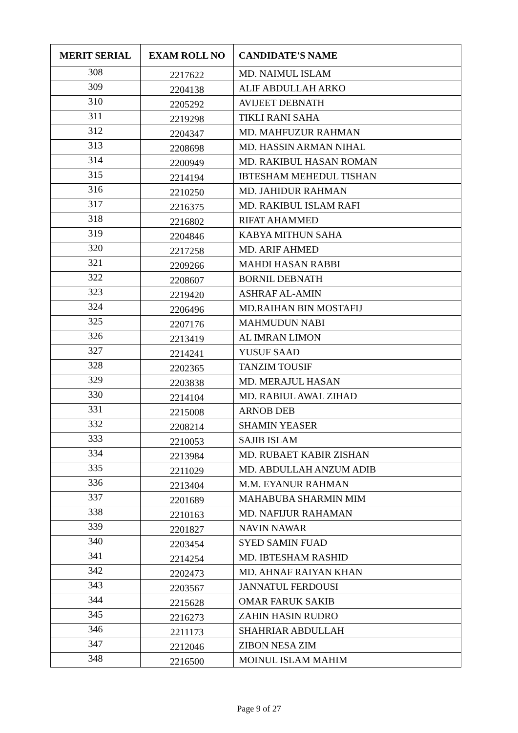| MERIT SERIAL | EXAM ROLL NO | CANDIDATE'S NAME |
| --- | --- | --- |
| 308 | 2217622 | MD. NAIMUL ISLAM |
| 309 | 2204138 | ALIF ABDULLAH ARKO |
| 310 | 2205292 | AVIJEET DEBNATH |
| 311 | 2219298 | TIKLI RANI SAHA |
| 312 | 2204347 | MD. MAHFUZUR RAHMAN |
| 313 | 2208698 | MD. HASSIN ARMAN NIHAL |
| 314 | 2200949 | MD. RAKIBUL HASAN ROMAN |
| 315 | 2214194 | IBTESHAM MEHEDUL TISHAN |
| 316 | 2210250 | MD. JAHIDUR RAHMAN |
| 317 | 2216375 | MD. RAKIBUL ISLAM RAFI |
| 318 | 2216802 | RIFAT AHAMMED |
| 319 | 2204846 | KABYA MITHUN SAHA |
| 320 | 2217258 | MD. ARIF AHMED |
| 321 | 2209266 | MAHDI HASAN RABBI |
| 322 | 2208607 | BORNIL DEBNATH |
| 323 | 2219420 | ASHRAF AL-AMIN |
| 324 | 2206496 | MD.RAIHAN BIN MOSTAFIJ |
| 325 | 2207176 | MAHMUDUN NABI |
| 326 | 2213419 | AL IMRAN LIMON |
| 327 | 2214241 | YUSUF SAAD |
| 328 | 2202365 | TANZIM TOUSIF |
| 329 | 2203838 | MD. MERAJUL HASAN |
| 330 | 2214104 | MD. RABIUL AWAL ZIHAD |
| 331 | 2215008 | ARNOB DEB |
| 332 | 2208214 | SHAMIN YEASER |
| 333 | 2210053 | SAJIB ISLAM |
| 334 | 2213984 | MD. RUBAET KABIR ZISHAN |
| 335 | 2211029 | MD. ABDULLAH ANZUM ADIB |
| 336 | 2213404 | M.M. EYANUR RAHMAN |
| 337 | 2201689 | MAHABUBA SHARMIN MIM |
| 338 | 2210163 | MD. NAFIJUR RAHAMAN |
| 339 | 2201827 | NAVIN NAWAR |
| 340 | 2203454 | SYED SAMIN FUAD |
| 341 | 2214254 | MD. IBTESHAM RASHID |
| 342 | 2202473 | MD. AHNAF RAIYAN KHAN |
| 343 | 2203567 | JANNATUL FERDOUSI |
| 344 | 2215628 | OMAR FARUK SAKIB |
| 345 | 2216273 | ZAHIN HASIN RUDRO |
| 346 | 2211173 | SHAHRIAR ABDULLAH |
| 347 | 2212046 | ZIBON NESA ZIM |
| 348 | 2216500 | MOINUL ISLAM MAHIM |
Page 9 of 27